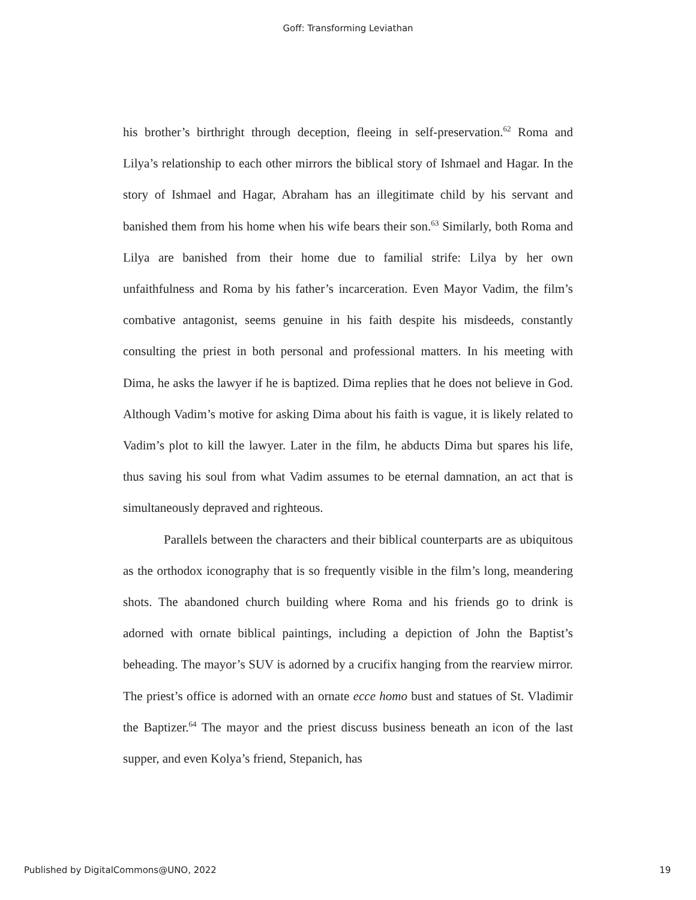Goff: Transforming Leviathan
his brother’s birthright through deception, fleeing in self-preservation.<sup>62</sup> Roma and Lilya’s relationship to each other mirrors the biblical story of Ishmael and Hagar. In the story of Ishmael and Hagar, Abraham has an illegitimate child by his servant and banished them from his home when his wife bears their son.<sup>63</sup> Similarly, both Roma and Lilya are banished from their home due to familial strife: Lilya by her own unfaithfulness and Roma by his father’s incarceration. Even Mayor Vadim, the film’s combative antagonist, seems genuine in his faith despite his misdeeds, constantly consulting the priest in both personal and professional matters. In his meeting with Dima, he asks the lawyer if he is baptized. Dima replies that he does not believe in God. Although Vadim’s motive for asking Dima about his faith is vague, it is likely related to Vadim’s plot to kill the lawyer. Later in the film, he abducts Dima but spares his life, thus saving his soul from what Vadim assumes to be eternal damnation, an act that is simultaneously depraved and righteous.
Parallels between the characters and their biblical counterparts are as ubiquitous as the orthodox iconography that is so frequently visible in the film’s long, meandering shots. The abandoned church building where Roma and his friends go to drink is adorned with ornate biblical paintings, including a depiction of John the Baptist’s beheading. The mayor’s SUV is adorned by a crucifix hanging from the rearview mirror. The priest’s office is adorned with an ornate ecce homo bust and statues of St. Vladimir the Baptizer.<sup>64</sup> The mayor and the priest discuss business beneath an icon of the last supper, and even Kolya’s friend, Stepanich, has
Published by DigitalCommons@UNO, 2022 19